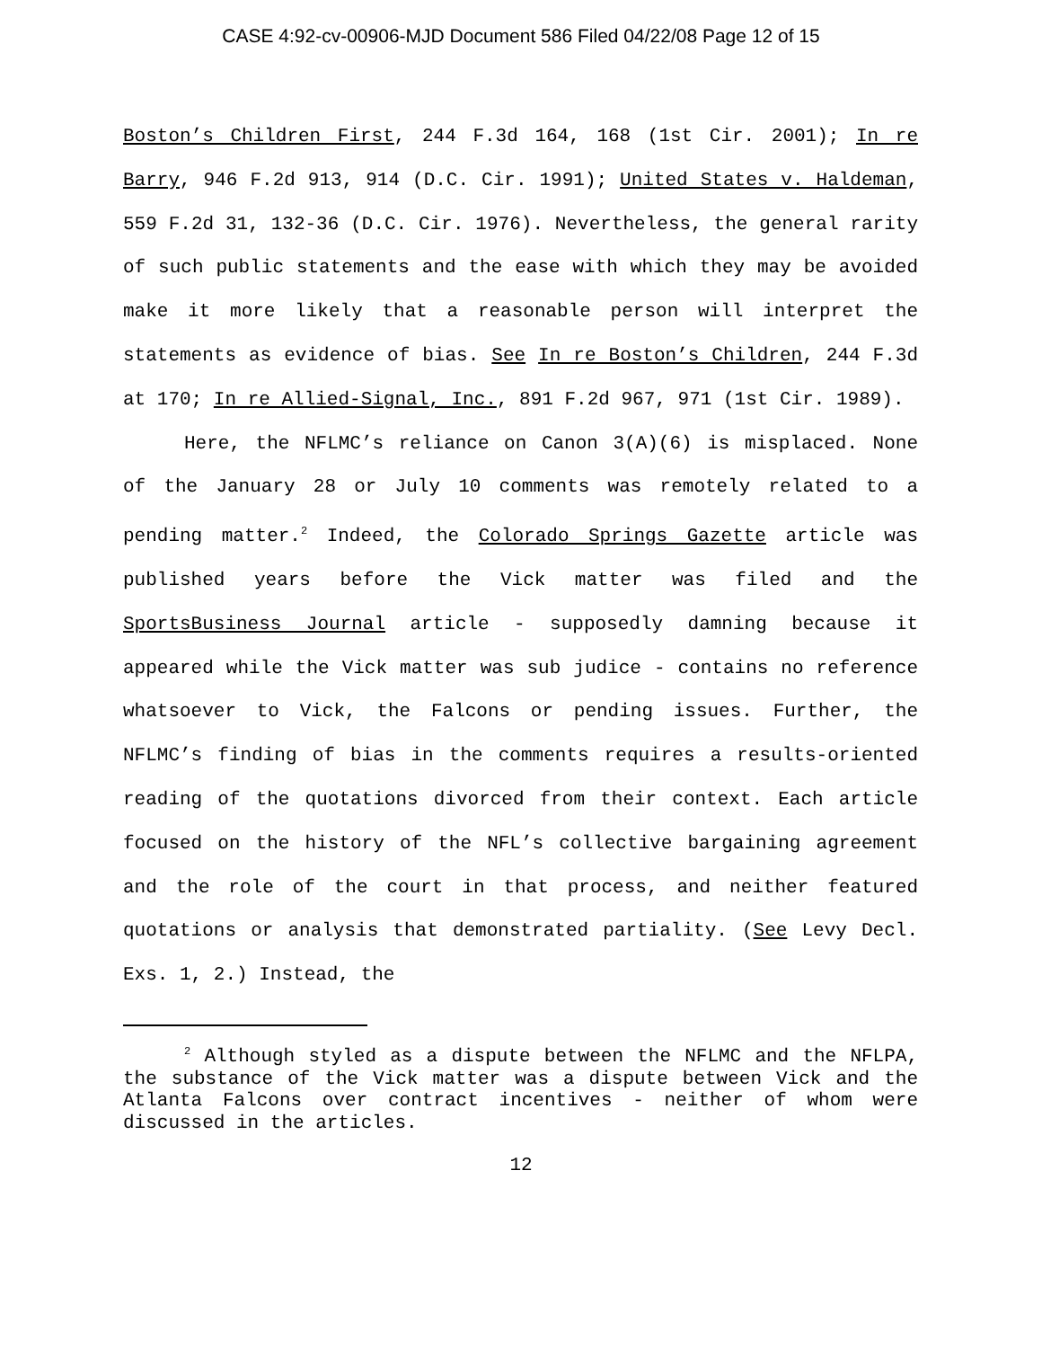CASE 4:92-cv-00906-MJD Document 586 Filed 04/22/08 Page 12 of 15
Boston’s Children First, 244 F.3d 164, 168 (1st Cir. 2001); In re Barry, 946 F.2d 913, 914 (D.C. Cir. 1991); United States v. Haldeman, 559 F.2d 31, 132-36 (D.C. Cir. 1976). Nevertheless, the general rarity of such public statements and the ease with which they may be avoided make it more likely that a reasonable person will interpret the statements as evidence of bias. See In re Boston’s Children, 244 F.3d at 170; In re Allied-Signal, Inc., 891 F.2d 967, 971 (1st Cir. 1989).
Here, the NFLMC’s reliance on Canon 3(A)(6) is misplaced. None of the January 28 or July 10 comments was remotely related to a pending matter.<sup>2</sup> Indeed, the Colorado Springs Gazette article was published years before the Vick matter was filed and the SportsBusiness Journal article - supposedly damning because it appeared while the Vick matter was sub judice - contains no reference whatsoever to Vick, the Falcons or pending issues. Further, the NFLMC’s finding of bias in the comments requires a results-oriented reading of the quotations divorced from their context. Each article focused on the history of the NFL’s collective bargaining agreement and the role of the court in that process, and neither featured quotations or analysis that demonstrated partiality. (See Levy Decl. Exs. 1, 2.) Instead, the
<sup>2</sup> Although styled as a dispute between the NFLMC and the NFLPA, the substance of the Vick matter was a dispute between Vick and the Atlanta Falcons over contract incentives - neither of whom were discussed in the articles.
12